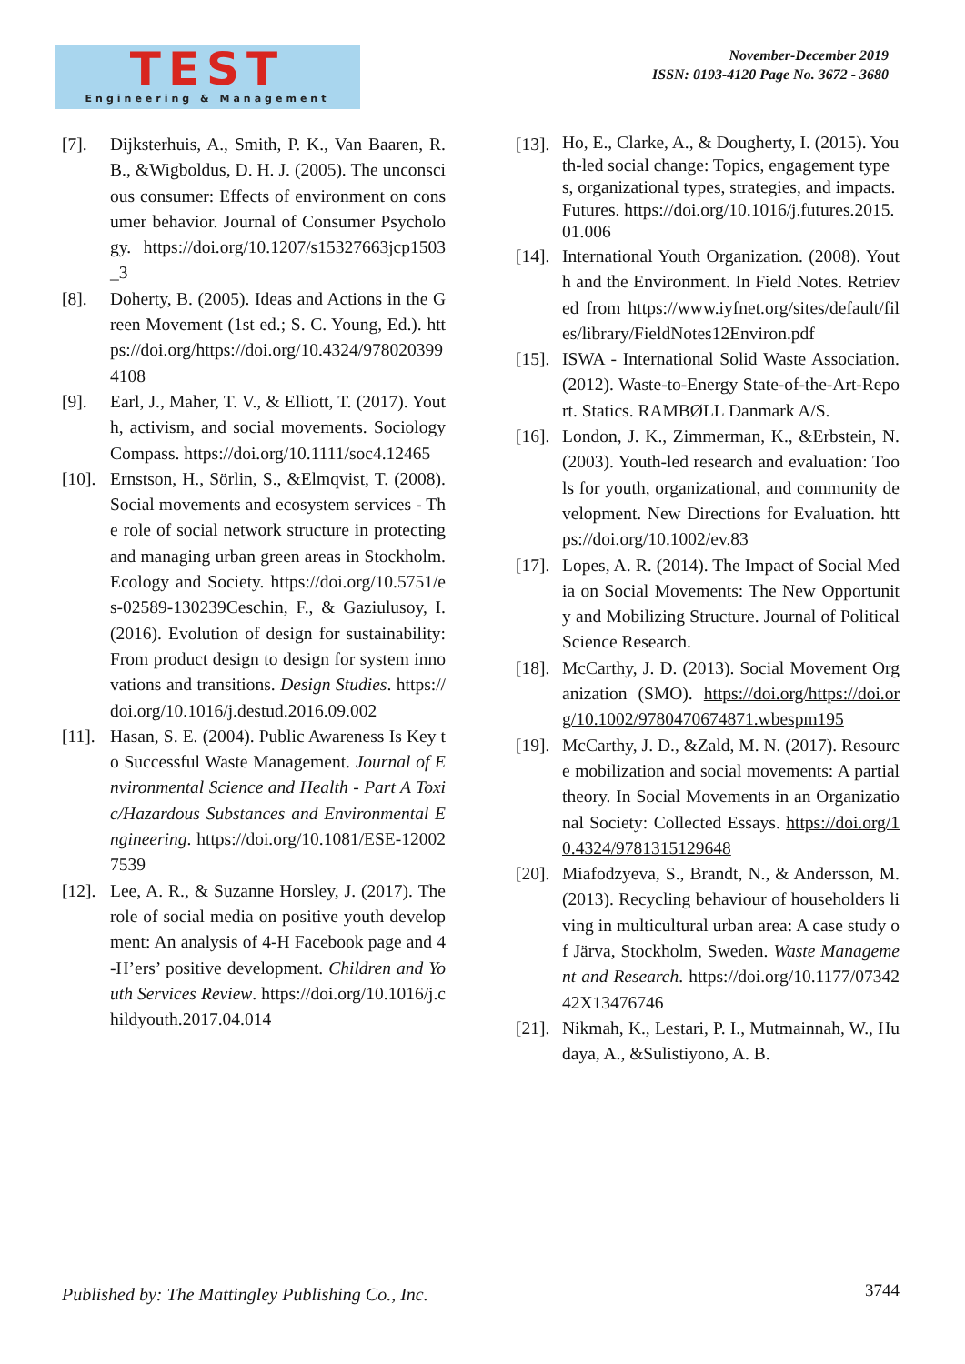TEST
Engineering & Management
November-December 2019
ISSN: 0193-4120 Page No. 3672 - 3680
[7]. Dijksterhuis, A., Smith, P. K., Van Baaren, R. B., &Wigboldus, D. H. J. (2005). The unconscious consumer: Effects of environment on consumer behavior. Journal of Consumer Psychology. https://doi.org/10.1207/s15327663jcp1503_3
[8]. Doherty, B. (2005). Ideas and Actions in the Green Movement (1st ed.; S. C. Young, Ed.). https://doi.org/https://doi.org/10.4324/9780203994108
[9]. Earl, J., Maher, T. V., & Elliott, T. (2017). Youth, activism, and social movements. Sociology Compass. https://doi.org/10.1111/soc4.12465
[10]. Ernstson, H., Sörlin, S., &Elmqvist, T. (2008). Social movements and ecosystem services - The role of social network structure in protecting and managing urban green areas in Stockholm. Ecology and Society. https://doi.org/10.5751/es-02589-130239Ceschin, F., & Gaziulusoy, I. (2016). Evolution of design for sustainability: From product design to design for system innovations and transitions. Design Studies. https://doi.org/10.1016/j.destud.2016.09.002
[11]. Hasan, S. E. (2004). Public Awareness Is Key to Successful Waste Management. Journal of Environmental Science and Health - Part A Toxic/Hazardous Substances and Environmental Engineering. https://doi.org/10.1081/ESE-120027539
[12]. Lee, A. R., & Suzanne Horsley, J. (2017). The role of social media on positive youth development: An analysis of 4-H Facebook page and 4-H’ers’ positive development. Children and Youth Services Review. https://doi.org/10.1016/j.childyouth.2017.04.014
[13]. Ho, E., Clarke, A., & Dougherty, I. (2015). Youth-led social change: Topics, engagement types, organizational types, strategies, and impacts. Futures. https://doi.org/10.1016/j.futures.2015.01.006
[14]. International Youth Organization. (2008). Youth and the Environment. In Field Notes. Retrieved from https://www.iyfnet.org/sites/default/files/library/FieldNotes12Environ.pdf
[15]. ISWA - International Solid Waste Association. (2012). Waste-to-Energy State-of-the-Art-Report. Statics. RAMBØLL Danmark A/S.
[16]. London, J. K., Zimmerman, K., &Erbstein, N. (2003). Youth-led research and evaluation: Tools for youth, organizational, and community development. New Directions for Evaluation. https://doi.org/10.1002/ev.83
[17]. Lopes, A. R. (2014). The Impact of Social Media on Social Movements: The New Opportunity and Mobilizing Structure. Journal of Political Science Research.
[18]. McCarthy, J. D. (2013). Social Movement Organization (SMO). https://doi.org/https://doi.org/10.1002/9780470674871.wbespm195
[19]. McCarthy, J. D., &Zald, M. N. (2017). Resource mobilization and social movements: A partial theory. In Social Movements in an Organizational Society: Collected Essays. https://doi.org/10.4324/9781315129648
[20]. Miafodzyeva, S., Brandt, N., & Andersson, M. (2013). Recycling behaviour of householders living in multicultural urban area: A case study of Järva, Stockholm, Sweden. Waste Management and Research. https://doi.org/10.1177/0734242X13476746
[21]. Nikmah, K., Lestari, P. I., Mutmainnah, W., Hudaya, A., &Sulistiyono, A. B.
Published by: The Mattingley Publishing Co., Inc.
3744